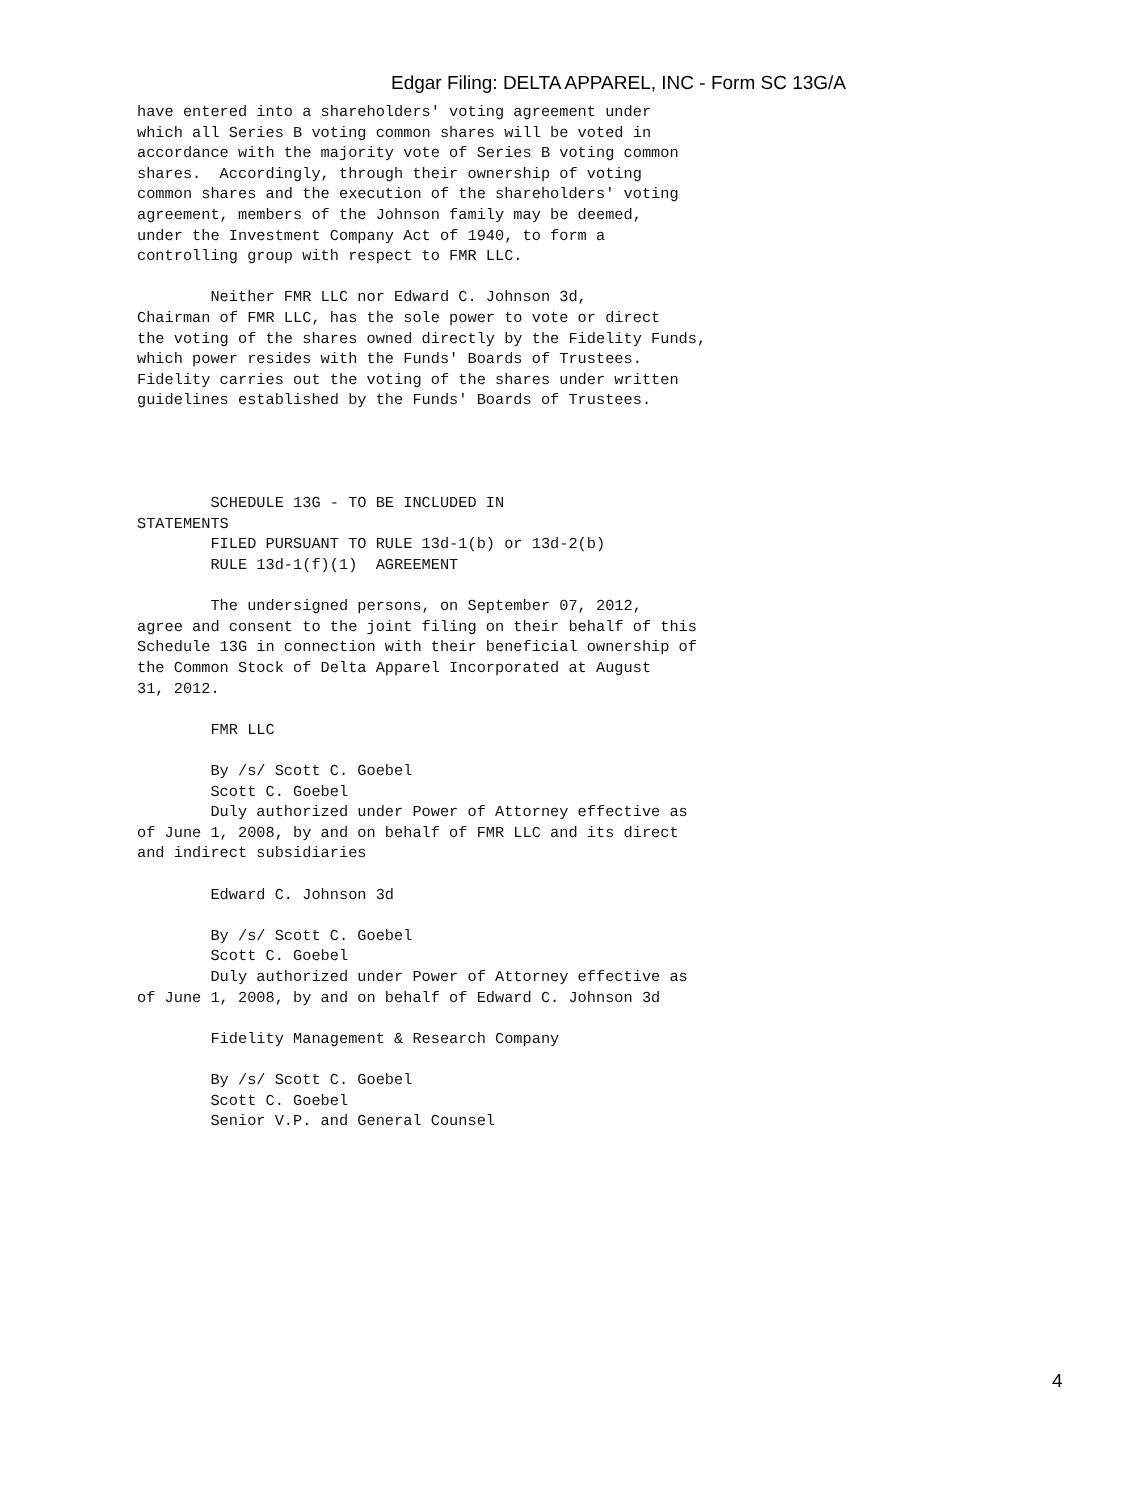Edgar Filing: DELTA APPAREL, INC - Form SC 13G/A
have entered into a shareholders' voting agreement under
which all Series B voting common shares will be voted in
accordance with the majority vote of Series B voting common
shares.  Accordingly, through their ownership of voting
common shares and the execution of the shareholders' voting
agreement, members of the Johnson family may be deemed,
under the Investment Company Act of 1940, to form a
controlling group with respect to FMR LLC.

        Neither FMR LLC nor Edward C. Johnson 3d,
Chairman of FMR LLC, has the sole power to vote or direct
the voting of the shares owned directly by the Fidelity Funds,
which power resides with the Funds' Boards of Trustees.
Fidelity carries out the voting of the shares under written
guidelines established by the Funds' Boards of Trustees.




        SCHEDULE 13G - TO BE INCLUDED IN
STATEMENTS
        FILED PURSUANT TO RULE 13d-1(b) or 13d-2(b)
        RULE 13d-1(f)(1)  AGREEMENT

        The undersigned persons, on September 07, 2012,
agree and consent to the joint filing on their behalf of this
Schedule 13G in connection with their beneficial ownership of
the Common Stock of Delta Apparel Incorporated at August
31, 2012.

        FMR LLC

        By /s/ Scott C. Goebel
        Scott C. Goebel
        Duly authorized under Power of Attorney effective as
of June 1, 2008, by and on behalf of FMR LLC and its direct
and indirect subsidiaries

        Edward C. Johnson 3d

        By /s/ Scott C. Goebel
        Scott C. Goebel
        Duly authorized under Power of Attorney effective as
of June 1, 2008, by and on behalf of Edward C. Johnson 3d

        Fidelity Management & Research Company

        By /s/ Scott C. Goebel
        Scott C. Goebel
        Senior V.P. and General Counsel
4